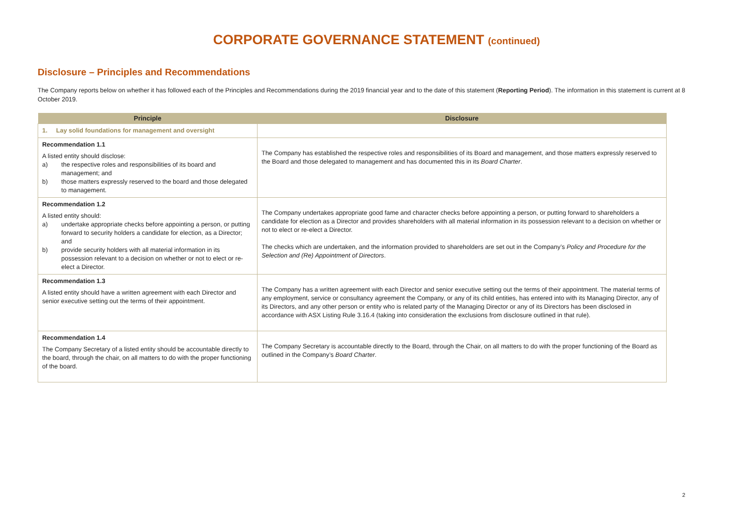CORPORATE GOVERNANCE STATEMENT (continued)
Disclosure – Principles and Recommendations
The Company reports below on whether it has followed each of the Principles and Recommendations during the 2019 financial year and to the date of this statement (Reporting Period). The information in this statement is current at 8 October 2019.
| Principle | Disclosure |
| --- | --- |
| 1. Lay solid foundations for management and oversight | |
| Recommendation 1.1 A listed entity should disclose: a) the respective roles and responsibilities of its board and management; and b) those matters expressly reserved to the board and those delegated to management. | The Company has established the respective roles and responsibilities of its Board and management, and those matters expressly reserved to the Board and those delegated to management and has documented this in its Board Charter . |
| Recommendation 1.2 A listed entity should: a) undertake appropriate checks before appointing a person, or putting forward to security holders a candidate for election, as a Director; and b) provide security holders with all material information in its possession relevant to a decision on whether or not to elect or re-elect a Director. | The Company undertakes appropriate good fame and character checks before appointing a person, or putting forward to shareholders a candidate for election as a Director and provides shareholders with all material information in its possession relevant to a decision on whether or not to elect or re-elect a Director. The checks which are undertaken, and the information provided to shareholders are set out in the Company’s Policy and Procedure for the Selection and (Re) Appointment of Directors . |
| Recommendation 1.3 A listed entity should have a written agreement with each Director and senior executive setting out the terms of their appointment. | The Company has a written agreement with each Director and senior executive setting out the terms of their appointment. The material terms of any employment, service or consultancy agreement the Company, or any of its child entities, has entered into with its Managing Director, any of its Directors, and any other person or entity who is related party of the Managing Director or any of its Directors has been disclosed in accordance with ASX Listing Rule 3.16.4 (taking into consideration the exclusions from disclosure outlined in that rule). |
| Recommendation 1.4 The Company Secretary of a listed entity should be accountable directly to the board, through the chair, on all matters to do with the proper functioning of the board. | The Company Secretary is accountable directly to the Board, through the Chair, on all matters to do with the proper functioning of the Board as outlined in the Company’s Board Charter . |
2